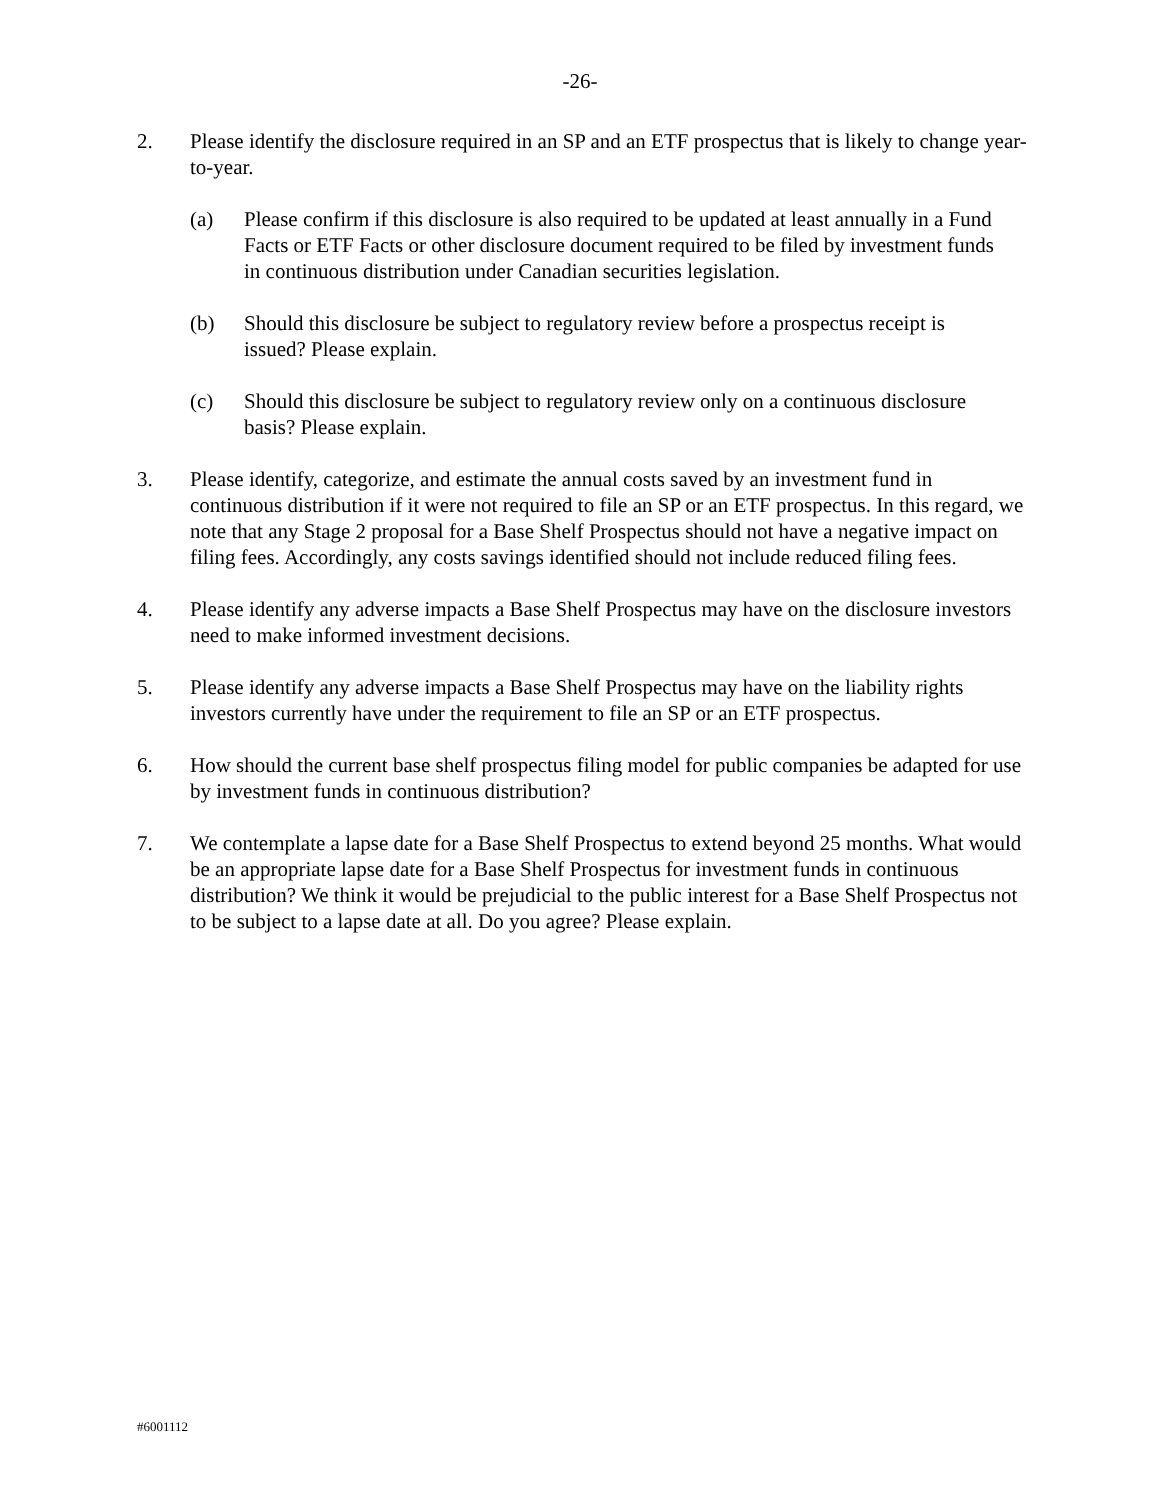-26-
2. Please identify the disclosure required in an SP and an ETF prospectus that is likely to change year-to-year.
(a) Please confirm if this disclosure is also required to be updated at least annually in a Fund Facts or ETF Facts or other disclosure document required to be filed by investment funds in continuous distribution under Canadian securities legislation.
(b) Should this disclosure be subject to regulatory review before a prospectus receipt is issued? Please explain.
(c) Should this disclosure be subject to regulatory review only on a continuous disclosure basis? Please explain.
3. Please identify, categorize, and estimate the annual costs saved by an investment fund in continuous distribution if it were not required to file an SP or an ETF prospectus. In this regard, we note that any Stage 2 proposal for a Base Shelf Prospectus should not have a negative impact on filing fees. Accordingly, any costs savings identified should not include reduced filing fees.
4. Please identify any adverse impacts a Base Shelf Prospectus may have on the disclosure investors need to make informed investment decisions.
5. Please identify any adverse impacts a Base Shelf Prospectus may have on the liability rights investors currently have under the requirement to file an SP or an ETF prospectus.
6. How should the current base shelf prospectus filing model for public companies be adapted for use by investment funds in continuous distribution?
7. We contemplate a lapse date for a Base Shelf Prospectus to extend beyond 25 months. What would be an appropriate lapse date for a Base Shelf Prospectus for investment funds in continuous distribution? We think it would be prejudicial to the public interest for a Base Shelf Prospectus not to be subject to a lapse date at all. Do you agree? Please explain.
#6001112